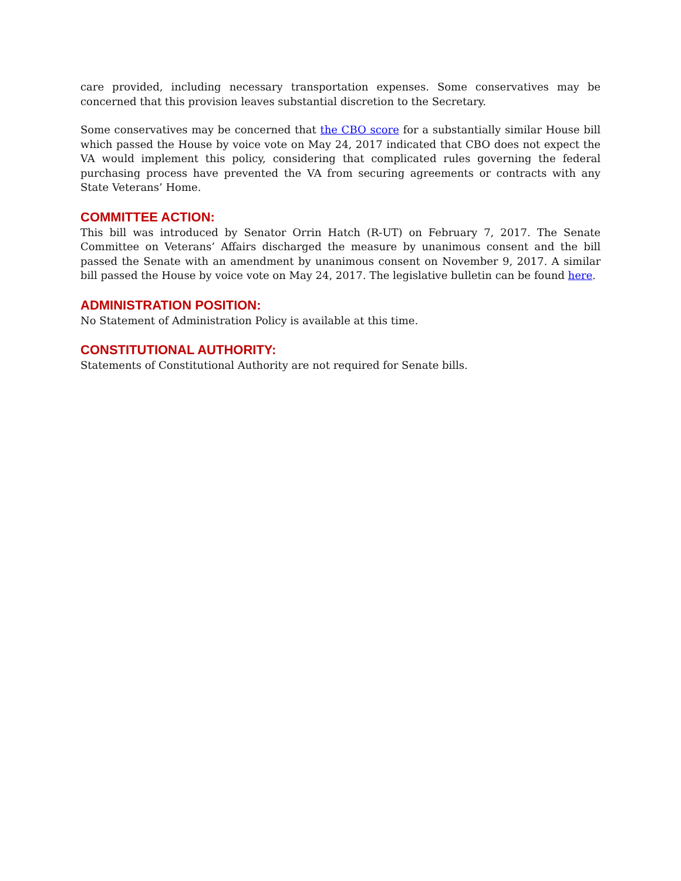care provided, including necessary transportation expenses. Some conservatives may be concerned that this provision leaves substantial discretion to the Secretary.
Some conservatives may be concerned that the CBO score for a substantially similar House bill which passed the House by voice vote on May 24, 2017 indicated that CBO does not expect the VA would implement this policy, considering that complicated rules governing the federal purchasing process have prevented the VA from securing agreements or contracts with any State Veterans’ Home.
COMMITTEE ACTION:
This bill was introduced by Senator Orrin Hatch (R-UT) on February 7, 2017. The Senate Committee on Veterans’ Affairs discharged the measure by unanimous consent and the bill passed the Senate with an amendment by unanimous consent on November 9, 2017. A similar bill passed the House by voice vote on May 24, 2017. The legislative bulletin can be found here.
ADMINISTRATION POSITION:
No Statement of Administration Policy is available at this time.
CONSTITUTIONAL AUTHORITY:
Statements of Constitutional Authority are not required for Senate bills.